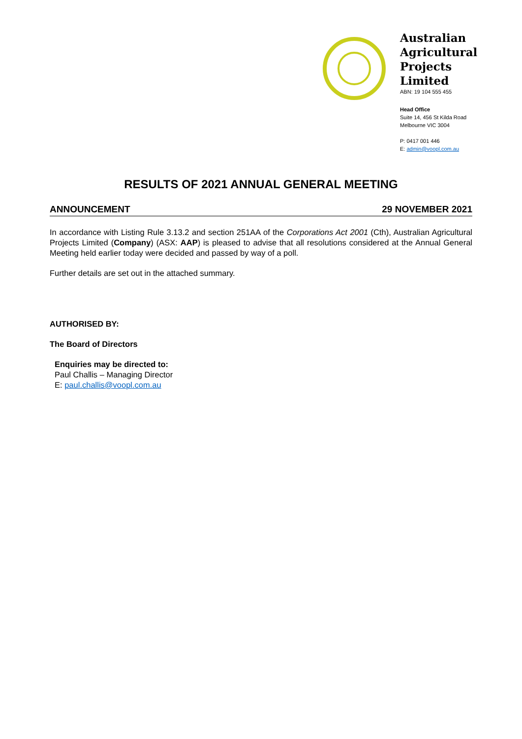Australian Agricultural Projects Limited
ABN: 19 104 555 455
Head Office
Suite 14, 456 St Kilda Road
Melbourne VIC 3004
P: 0417 001 446
E: admin@voopl.com.au
RESULTS OF 2021 ANNUAL GENERAL MEETING
ANNOUNCEMENT 29 NOVEMBER 2021
In accordance with Listing Rule 3.13.2 and section 251AA of the Corporations Act 2001 (Cth), Australian Agricultural Projects Limited (Company) (ASX: AAP) is pleased to advise that all resolutions considered at the Annual General Meeting held earlier today were decided and passed by way of a poll.
Further details are set out in the attached summary.
AUTHORISED BY:
The Board of Directors
Enquiries may be directed to:
Paul Challis – Managing Director
E: paul.challis@voopl.com.au